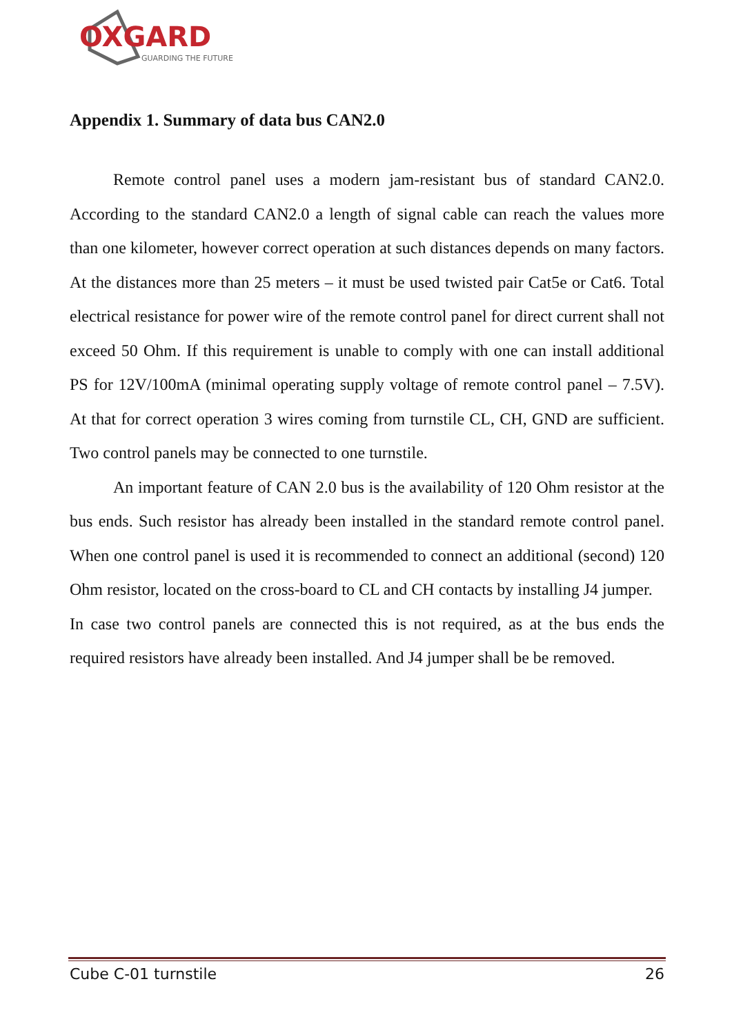OXGARD
GUARDING THE FUTURE
Appendix 1. Summary of data bus CAN2.0
Remote control panel uses a modern jam-resistant bus of standard CAN2.0. According to the standard CAN2.0 a length of signal cable can reach the values more than one kilometer, however correct operation at such distances depends on many factors. At the distances more than 25 meters – it must be used twisted pair Cat5e or Cat6. Total electrical resistance for power wire of the remote control panel for direct current shall not exceed 50 Ohm. If this requirement is unable to comply with one can install additional PS for 12V/100mA (minimal operating supply voltage of remote control panel – 7.5V). At that for correct operation 3 wires coming from turnstile CL, CH, GND are sufficient. Two control panels may be connected to one turnstile.
An important feature of CAN 2.0 bus is the availability of 120 Ohm resistor at the bus ends. Such resistor has already been installed in the standard remote control panel. When one control panel is used it is recommended to connect an additional (second) 120 Ohm resistor, located on the cross-board to CL and CH contacts by installing J4 jumper.
In case two control panels are connected this is not required, as at the bus ends the required resistors have already been installed. And J4 jumper shall be be removed.
Cube C-01 turnstile 26